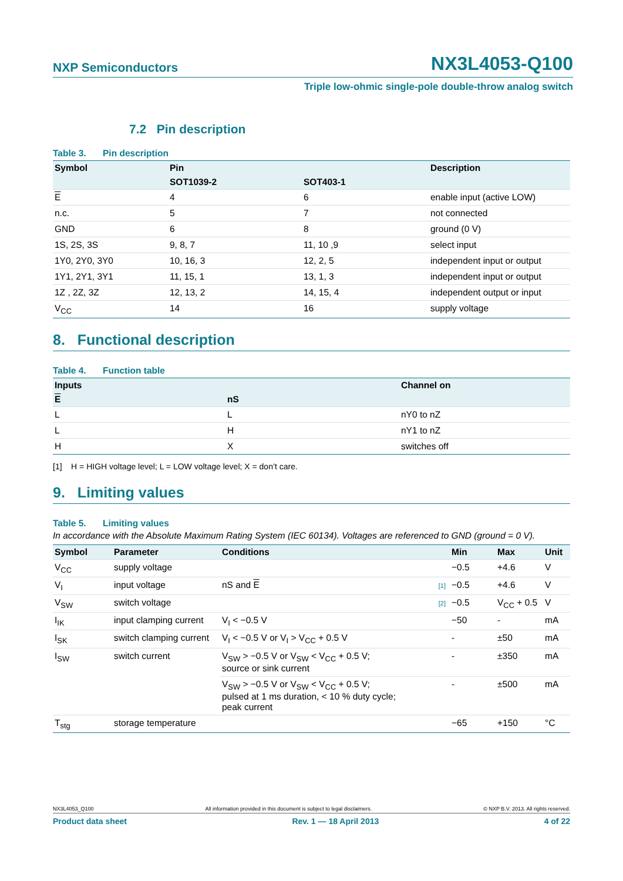NXP Semiconductors
NX3L4053-Q100
Triple low-ohmic single-pole double-throw analog switch
7.2 Pin description
Table 3. Pin description
| Symbol | Pin | | Description |
| --- | --- | --- | --- |
| | SOT1039-2 | SOT403-1 | |
| E | 4 | 6 | enable input (active LOW) |
| n.c. | 5 | 7 | not connected |
| GND | 6 | 8 | ground (0 V) |
| 1S, 2S, 3S | 9, 8, 7 | 11, 10 ,9 | select input |
| 1Y0, 2Y0, 3Y0 | 10, 16, 3 | 12, 2, 5 | independent input or output |
| 1Y1, 2Y1, 3Y1 | 11, 15, 1 | 13, 1, 3 | independent input or output |
| 1Z , 2Z, 3Z | 12, 13, 2 | 14, 15, 4 | independent output or input |
| V<sub>CC</sub> | 14 | 16 | supply voltage |
8. Functional description
Table 4. Function table
| Inputs | | Channel on |
| --- | --- | --- |
| E | nS | |
| L | L | nY0 to nZ |
| L | H | nY1 to nZ |
| H | X | switches off |
[1] H = HIGH voltage level; L = LOW voltage level; X = don’t care.
9. Limiting values
Table 5. Limiting values
In accordance with the Absolute Maximum Rating System (IEC 60134). Voltages are referenced to GND (ground = 0 V).
| Symbol | Parameter | Conditions | | Min | Max | Unit |
| --- | --- | --- | --- | --- | --- | --- |
| V<sub>CC</sub> | supply voltage | | | −0.5 | +4.6 | V |
| V<sub>I</sub> | input voltage | nS and E | [1] | −0.5 | +4.6 | V |
| V<sub>SW</sub> | switch voltage | | [2] | −0.5 | V<sub>CC</sub> + 0.5 | V |
| I<sub>IK</sub> | input clamping current | V<sub>I</sub> < −0.5 V | | −50 | - | mA |
| I<sub>SK</sub> | switch clamping current | V<sub>I</sub> < −0.5 V or V<sub>I</sub> > V<sub>CC</sub> + 0.5 V | | - | ±50 | mA |
| I<sub>SW</sub> | switch current | V<sub>SW</sub> > −0.5 V or V<sub>SW</sub> < V<sub>CC</sub> + 0.5 V; source or sink current | | - | ±350 | mA |
| | | V<sub>SW</sub> > −0.5 V or V<sub>SW</sub> < V<sub>CC</sub> + 0.5 V; pulsed at 1 ms duration, < 10 % duty cycle; peak current | | - | ±500 | mA |
| T<sub>stg</sub> | storage temperature | | | −65 | +150 | °C |
NX3L4053_Q100 All information provided in this document is subject to legal disclaimers. © NXP B.V. 2013. All rights reserved.
Product data sheet Rev. 1 — 18 April 2013 4 of 22